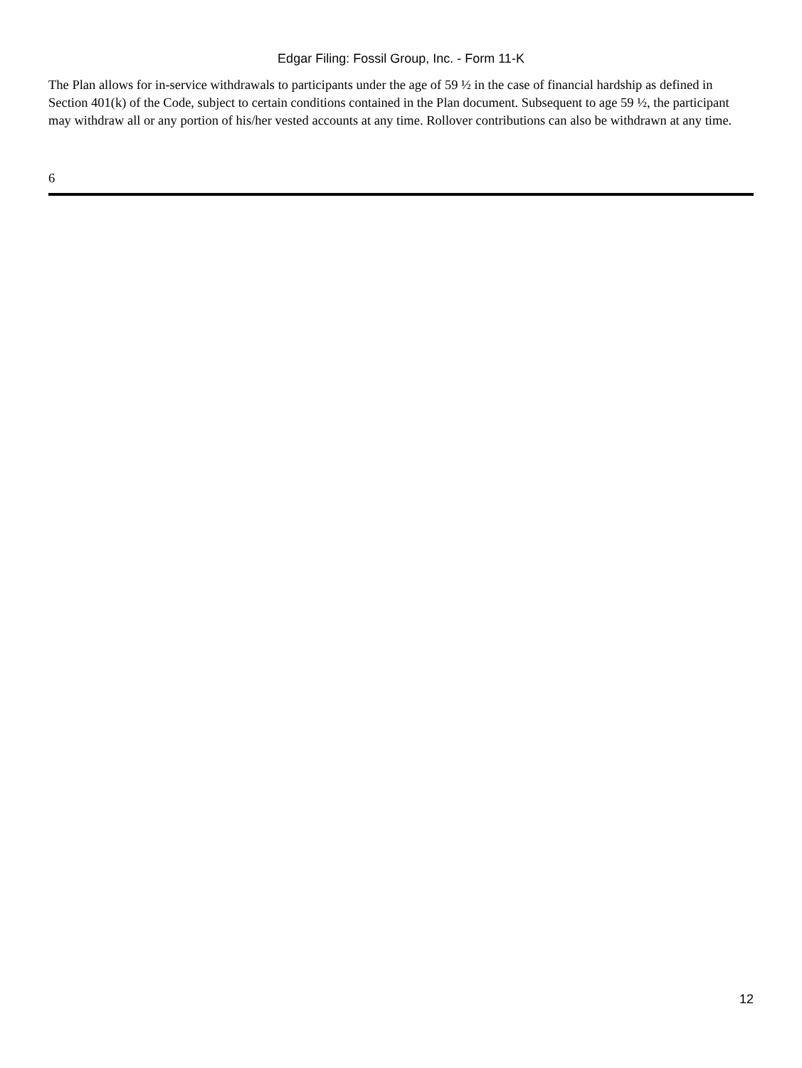Edgar Filing: Fossil Group, Inc. - Form 11-K
The Plan allows for in-service withdrawals to participants under the age of 59 ½ in the case of financial hardship as defined in Section 401(k) of the Code, subject to certain conditions contained in the Plan document. Subsequent to age 59 ½, the participant may withdraw all or any portion of his/her vested accounts at any time. Rollover contributions can also be withdrawn at any time.
6
12